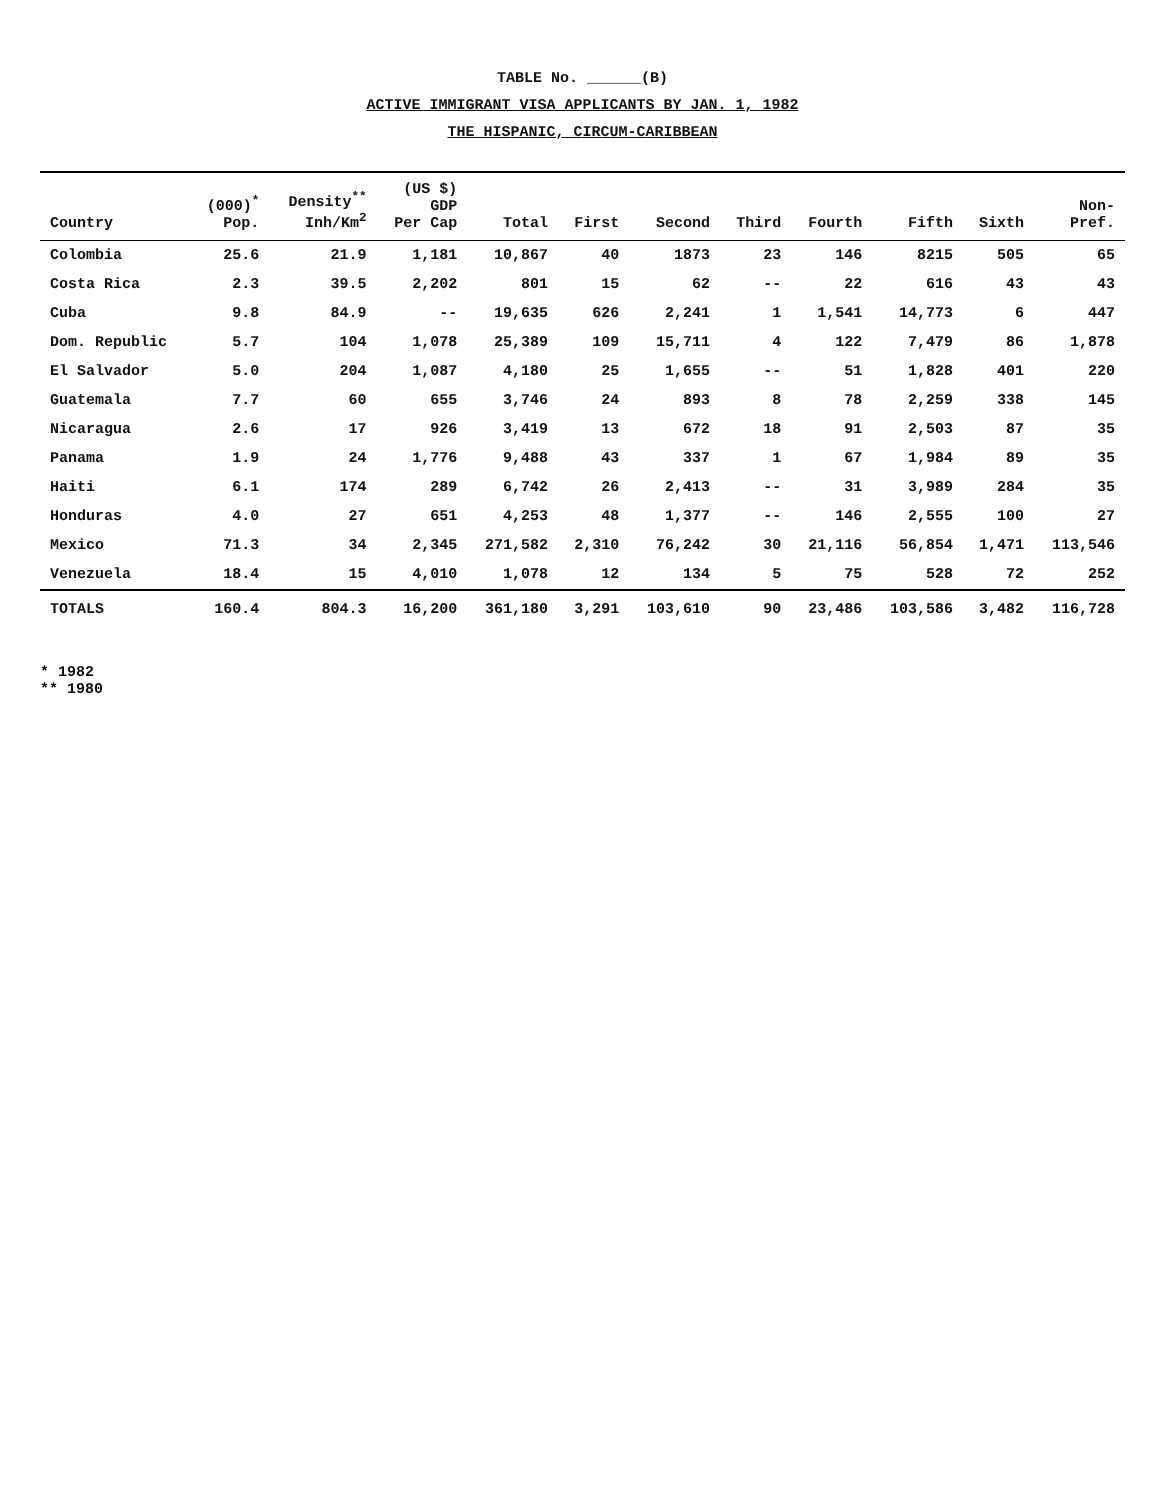TABLE No. ______(B)
ACTIVE IMMIGRANT VISA APPLICANTS BY JAN. 1, 1982
THE HISPANIC, CIRCUM-CARIBBEAN
| Country | (000)<sup>*</sup> Pop. | Density<sup>**</sup> Inh/Km<sup>2</sup> | (US $) GDP Per Cap | Total | First | Second | Third | Fourth | Fifth | Sixth | Non- Pref. |
| --- | --- | --- | --- | --- | --- | --- | --- | --- | --- | --- | --- |
| Colombia | 25.6 | 21.9 | 1,181 | 10,867 | 40 | 1873 | 23 | 146 | 8215 | 505 | 65 |
| Costa Rica | 2.3 | 39.5 | 2,202 | 801 | 15 | 62 | -- | 22 | 616 | 43 | 43 |
| Cuba | 9.8 | 84.9 | -- | 19,635 | 626 | 2,241 | 1 | 1,541 | 14,773 | 6 | 447 |
| Dom. Republic | 5.7 | 104 | 1,078 | 25,389 | 109 | 15,711 | 4 | 122 | 7,479 | 86 | 1,878 |
| El Salvador | 5.0 | 204 | 1,087 | 4,180 | 25 | 1,655 | -- | 51 | 1,828 | 401 | 220 |
| Guatemala | 7.7 | 60 | 655 | 3,746 | 24 | 893 | 8 | 78 | 2,259 | 338 | 145 |
| Nicaragua | 2.6 | 17 | 926 | 3,419 | 13 | 672 | 18 | 91 | 2,503 | 87 | 35 |
| Panama | 1.9 | 24 | 1,776 | 9,488 | 43 | 337 | 1 | 67 | 1,984 | 89 | 35 |
| Haiti | 6.1 | 174 | 289 | 6,742 | 26 | 2,413 | -- | 31 | 3,989 | 284 | 35 |
| Honduras | 4.0 | 27 | 651 | 4,253 | 48 | 1,377 | -- | 146 | 2,555 | 100 | 27 |
| Mexico | 71.3 | 34 | 2,345 | 271,582 | 2,310 | 76,242 | 30 | 21,116 | 56,854 | 1,471 | 113,546 |
| Venezuela | 18.4 | 15 | 4,010 | 1,078 | 12 | 134 | 5 | 75 | 528 | 72 | 252 |
| TOTALS | 160.4 | 804.3 | 16,200 | 361,180 | 3,291 | 103,610 | 90 | 23,486 | 103,586 | 3,482 | 116,728 |
* 1982
** 1980